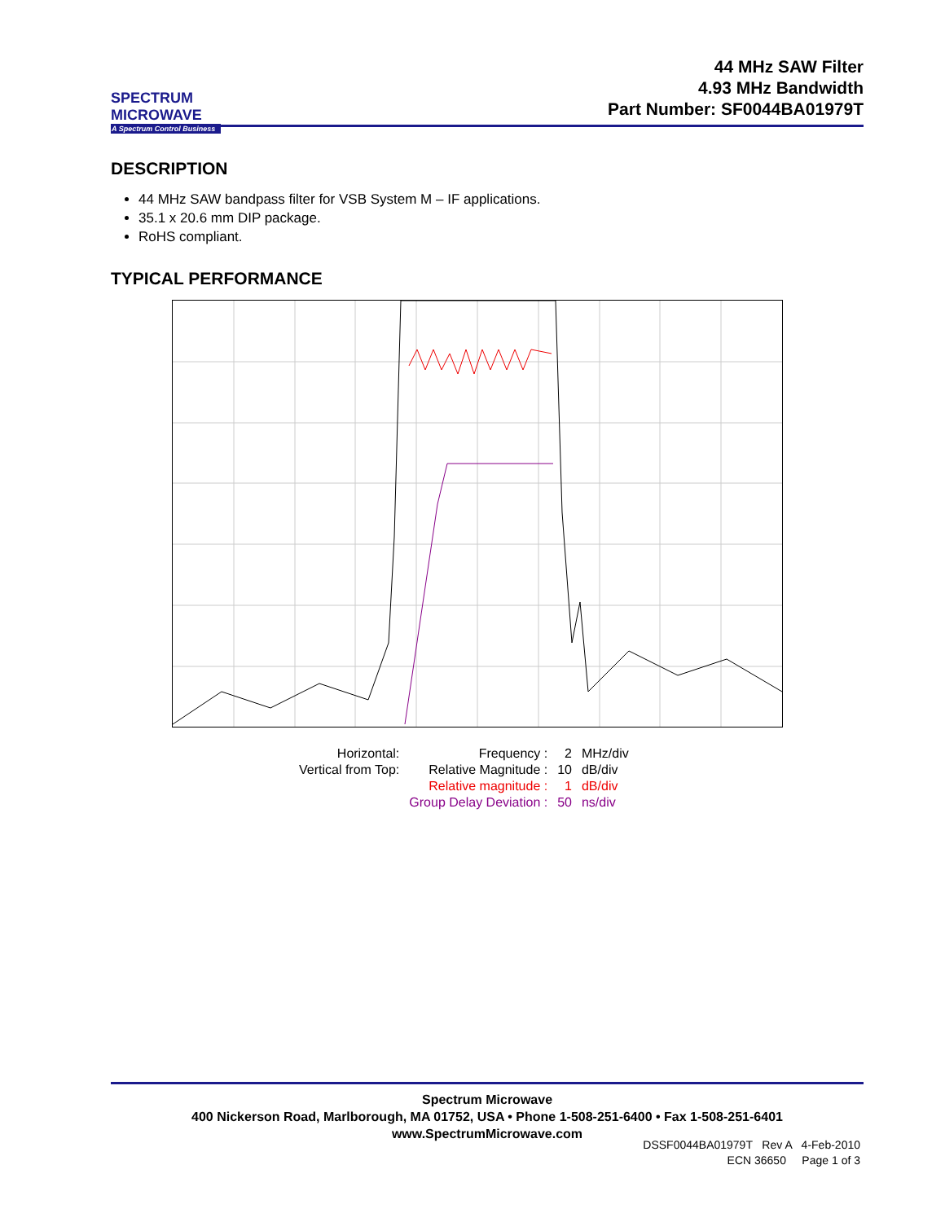SPECTRUM
MICROWAVE
A Spectrum Control Business
44 MHz SAW Filter
4.93 MHz Bandwidth
Part Number: SF0044BA01979T
DESCRIPTION
44 MHz SAW bandpass filter for VSB System M – IF applications.
35.1 x 20.6 mm DIP package.
RoHS compliant.
TYPICAL PERFORMANCE
| Horizontal: | Frequency : | 2 | MHz/div |
| Vertical from Top: | Relative Magnitude : | 10 | dB/div |
| | Relative magnitude : | 1 | dB/div |
| | Group Delay Deviation : | 50 | ns/div |
Spectrum Microwave
400 Nickerson Road, Marlborough, MA 01752, USA • Phone 1-508-251-6400 • Fax 1-508-251-6401
www.SpectrumMicrowave.com
DSSF0044BA01979T Rev A 4-Feb-2010
ECN 36650 Page 1 of 3